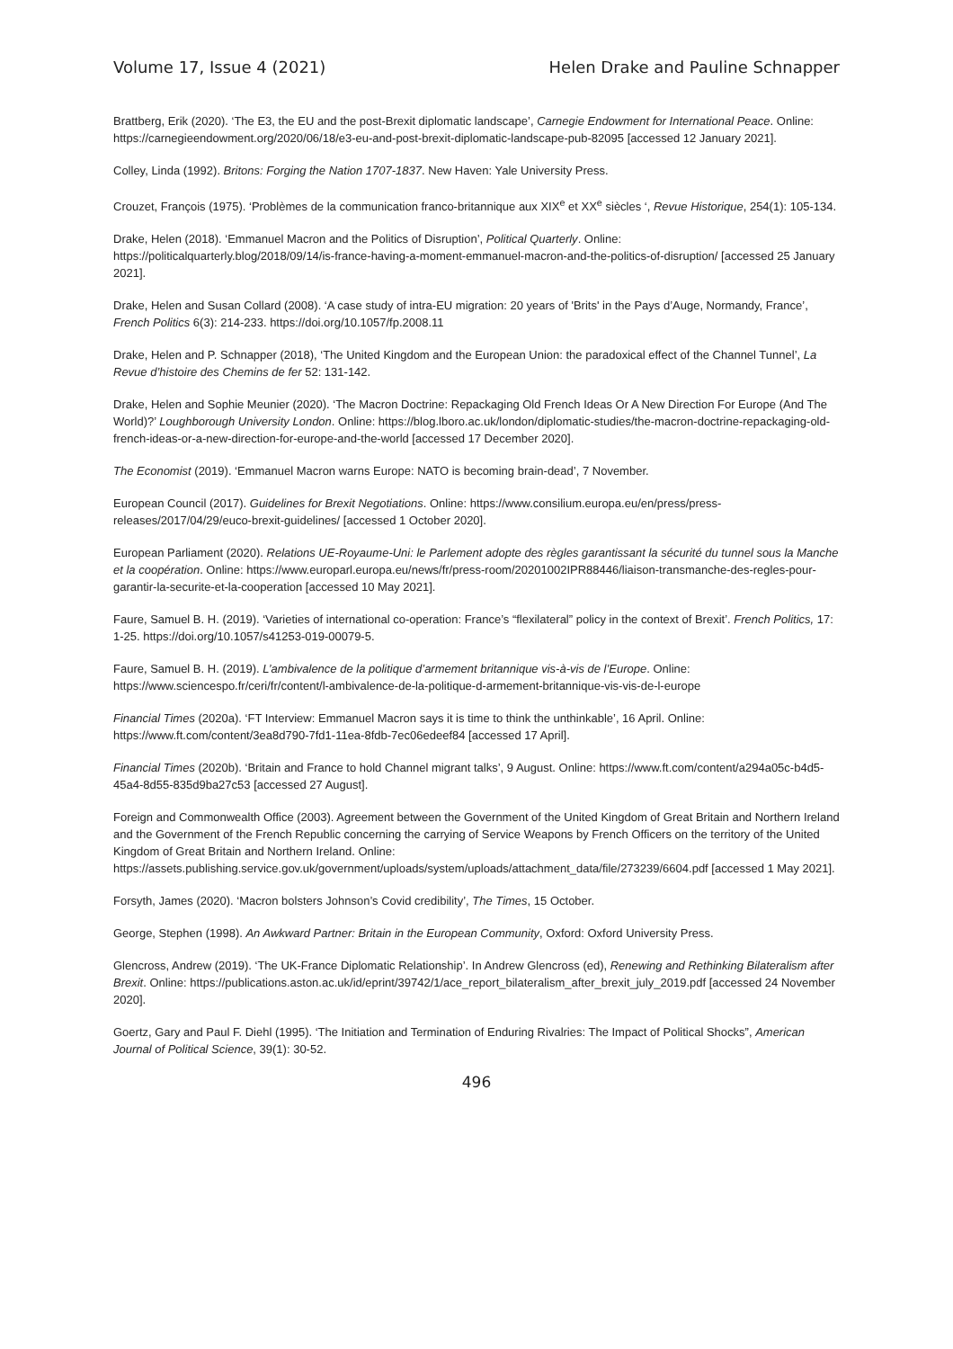Volume 17, Issue 4 (2021) Helen Drake and Pauline Schnapper
Brattberg, Erik (2020). ‘The E3, the EU and the post-Brexit diplomatic landscape’, Carnegie Endowment for International Peace. Online: https://carnegieendowment.org/2020/06/18/e3-eu-and-post-brexit-diplomatic-landscape-pub-82095 [accessed 12 January 2021].
Colley, Linda (1992). Britons: Forging the Nation 1707-1837. New Haven: Yale University Press.
Crouzet, François (1975). ‘Problèmes de la communication franco-britannique aux XIX<sup>e</sup> et XX<sup>e</sup> siècles ‘, Revue Historique, 254(1): 105-134.
Drake, Helen (2018). ‘Emmanuel Macron and the Politics of Disruption’, Political Quarterly. Online: https://politicalquarterly.blog/2018/09/14/is-france-having-a-moment-emmanuel-macron-and-the-politics-of-disruption/ [accessed 25 January 2021].
Drake, Helen and Susan Collard (2008). ‘A case study of intra-EU migration: 20 years of 'Brits' in the Pays d’Auge, Normandy, France’, French Politics 6(3): 214-233. https://doi.org/10.1057/fp.2008.11
Drake, Helen and P. Schnapper (2018), ‘The United Kingdom and the European Union: the paradoxical effect of the Channel Tunnel’, La Revue d’histoire des Chemins de fer 52: 131-142.
Drake, Helen and Sophie Meunier (2020). ‘The Macron Doctrine: Repackaging Old French Ideas Or A New Direction For Europe (And The World)?’ Loughborough University London. Online: https://blog.lboro.ac.uk/london/diplomatic-studies/the-macron-doctrine-repackaging-old-french-ideas-or-a-new-direction-for-europe-and-the-world [accessed 17 December 2020].
The Economist (2019). ‘Emmanuel Macron warns Europe: NATO is becoming brain-dead’, 7 November.
European Council (2017). Guidelines for Brexit Negotiations. Online: https://www.consilium.europa.eu/en/press/press-releases/2017/04/29/euco-brexit-guidelines/ [accessed 1 October 2020].
European Parliament (2020). Relations UE-Royaume-Uni: le Parlement adopte des règles garantissant la sécurité du tunnel sous la Manche et la coopération. Online: https://www.europarl.europa.eu/news/fr/press-room/20201002IPR88446/liaison-transmanche-des-regles-pour-garantir-la-securite-et-la-cooperation [accessed 10 May 2021].
Faure, Samuel B. H. (2019). ‘Varieties of international co-operation: France’s “flexilateral” policy in the context of Brexit’. French Politics, 17: 1-25. https://doi.org/10.1057/s41253-019-00079-5.
Faure, Samuel B. H. (2019). L’ambivalence de la politique d’armement britannique vis-à-vis de l’Europe. Online: https://www.sciencespo.fr/ceri/fr/content/l-ambivalence-de-la-politique-d-armement-britannique-vis-vis-de-l-europe
Financial Times (2020a). ‘FT Interview: Emmanuel Macron says it is time to think the unthinkable’, 16 April. Online: https://www.ft.com/content/3ea8d790-7fd1-11ea-8fdb-7ec06edeef84 [accessed 17 April].
Financial Times (2020b). ‘Britain and France to hold Channel migrant talks’, 9 August. Online: https://www.ft.com/content/a294a05c-b4d5-45a4-8d55-835d9ba27c53 [accessed 27 August].
Foreign and Commonwealth Office (2003). Agreement between the Government of the United Kingdom of Great Britain and Northern Ireland and the Government of the French Republic concerning the carrying of Service Weapons by French Officers on the territory of the United Kingdom of Great Britain and Northern Ireland. Online: https://assets.publishing.service.gov.uk/government/uploads/system/uploads/attachment_data/file/273239/6604.pdf [accessed 1 May 2021].
Forsyth, James (2020). ‘Macron bolsters Johnson’s Covid credibility’, The Times, 15 October.
George, Stephen (1998). An Awkward Partner: Britain in the European Community, Oxford: Oxford University Press.
Glencross, Andrew (2019). ‘The UK-France Diplomatic Relationship’. In Andrew Glencross (ed), Renewing and Rethinking Bilateralism after Brexit. Online: https://publications.aston.ac.uk/id/eprint/39742/1/ace_report_bilateralism_after_brexit_july_2019.pdf [accessed 24 November 2020].
Goertz, Gary and Paul F. Diehl (1995). ‘The Initiation and Termination of Enduring Rivalries: The Impact of Political Shocks”, American Journal of Political Science, 39(1): 30-52.
496